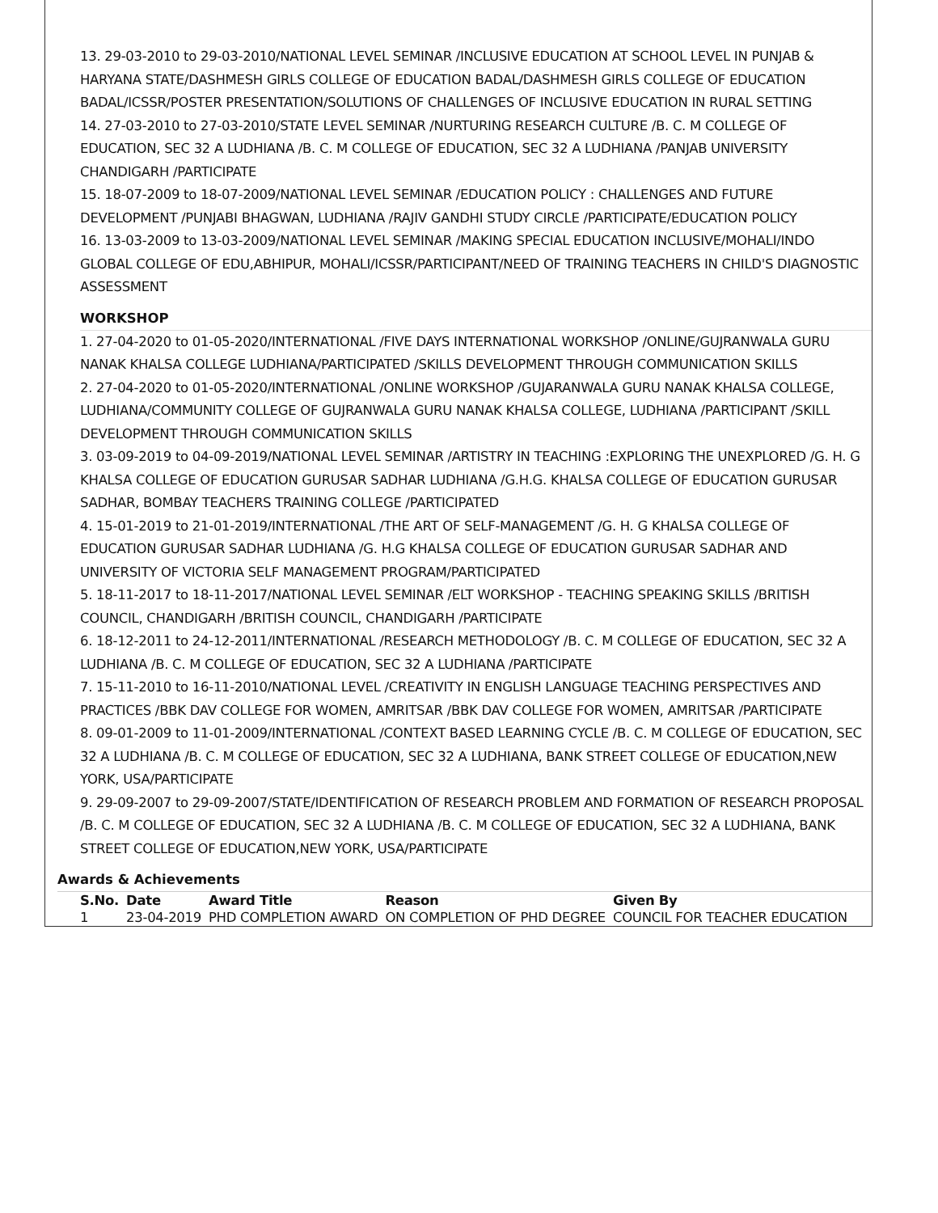13. 29-03-2010 to 29-03-2010/NATIONAL LEVEL SEMINAR /INCLUSIVE EDUCATION AT SCHOOL LEVEL IN PUNJAB & HARYANA STATE/DASHMESH GIRLS COLLEGE OF EDUCATION BADAL/DASHMESH GIRLS COLLEGE OF EDUCATION BADAL/ICSSR/POSTER PRESENTATION/SOLUTIONS OF CHALLENGES OF INCLUSIVE EDUCATION IN RURAL SETTING
14. 27-03-2010 to 27-03-2010/STATE LEVEL SEMINAR /NURTURING RESEARCH CULTURE /B. C. M COLLEGE OF EDUCATION, SEC 32 A LUDHIANA /B. C. M COLLEGE OF EDUCATION, SEC 32 A LUDHIANA /PANJAB UNIVERSITY CHANDIGARH /PARTICIPATE
15. 18-07-2009 to 18-07-2009/NATIONAL LEVEL SEMINAR /EDUCATION POLICY : CHALLENGES AND FUTURE DEVELOPMENT /PUNJABI BHAGWAN, LUDHIANA /RAJIV GANDHI STUDY CIRCLE /PARTICIPATE/EDUCATION POLICY
16. 13-03-2009 to 13-03-2009/NATIONAL LEVEL SEMINAR /MAKING SPECIAL EDUCATION INCLUSIVE/MOHALI/INDO GLOBAL COLLEGE OF EDU,ABHIPUR, MOHALI/ICSSR/PARTICIPANT/NEED OF TRAINING TEACHERS IN CHILD'S DIAGNOSTIC ASSESSMENT
WORKSHOP
1. 27-04-2020 to 01-05-2020/INTERNATIONAL /FIVE DAYS INTERNATIONAL WORKSHOP /ONLINE/GUJRANWALA GURU NANAK KHALSA COLLEGE LUDHIANA/PARTICIPATED /SKILLS DEVELOPMENT THROUGH COMMUNICATION SKILLS
2. 27-04-2020 to 01-05-2020/INTERNATIONAL /ONLINE WORKSHOP /GUJARANWALA GURU NANAK KHALSA COLLEGE, LUDHIANA/COMMUNITY COLLEGE OF GUJRANWALA GURU NANAK KHALSA COLLEGE, LUDHIANA /PARTICIPANT /SKILL DEVELOPMENT THROUGH COMMUNICATION SKILLS
3. 03-09-2019 to 04-09-2019/NATIONAL LEVEL SEMINAR /ARTISTRY IN TEACHING :EXPLORING THE UNEXPLORED /G. H. G KHALSA COLLEGE OF EDUCATION GURUSAR SADHAR LUDHIANA /G.H.G. KHALSA COLLEGE OF EDUCATION GURUSAR SADHAR, BOMBAY TEACHERS TRAINING COLLEGE /PARTICIPATED
4. 15-01-2019 to 21-01-2019/INTERNATIONAL /THE ART OF SELF-MANAGEMENT /G. H. G KHALSA COLLEGE OF EDUCATION GURUSAR SADHAR LUDHIANA /G. H.G KHALSA COLLEGE OF EDUCATION GURUSAR SADHAR AND UNIVERSITY OF VICTORIA SELF MANAGEMENT PROGRAM/PARTICIPATED
5. 18-11-2017 to 18-11-2017/NATIONAL LEVEL SEMINAR /ELT WORKSHOP - TEACHING SPEAKING SKILLS /BRITISH COUNCIL, CHANDIGARH /BRITISH COUNCIL, CHANDIGARH /PARTICIPATE
6. 18-12-2011 to 24-12-2011/INTERNATIONAL /RESEARCH METHODOLOGY /B. C. M COLLEGE OF EDUCATION, SEC 32 A LUDHIANA /B. C. M COLLEGE OF EDUCATION, SEC 32 A LUDHIANA /PARTICIPATE
7. 15-11-2010 to 16-11-2010/NATIONAL LEVEL /CREATIVITY IN ENGLISH LANGUAGE TEACHING PERSPECTIVES AND PRACTICES /BBK DAV COLLEGE FOR WOMEN, AMRITSAR /BBK DAV COLLEGE FOR WOMEN, AMRITSAR /PARTICIPATE
8. 09-01-2009 to 11-01-2009/INTERNATIONAL /CONTEXT BASED LEARNING CYCLE /B. C. M COLLEGE OF EDUCATION, SEC 32 A LUDHIANA /B. C. M COLLEGE OF EDUCATION, SEC 32 A LUDHIANA, BANK STREET COLLEGE OF EDUCATION,NEW YORK, USA/PARTICIPATE
9. 29-09-2007 to 29-09-2007/STATE/IDENTIFICATION OF RESEARCH PROBLEM AND FORMATION OF RESEARCH PROPOSAL /B. C. M COLLEGE OF EDUCATION, SEC 32 A LUDHIANA /B. C. M COLLEGE OF EDUCATION, SEC 32 A LUDHIANA, BANK STREET COLLEGE OF EDUCATION,NEW YORK, USA/PARTICIPATE
Awards & Achievements
| S.No. | Date | Award Title | Reason | Given By |
| --- | --- | --- | --- | --- |
| 1 | 23-04-2019 | PHD COMPLETION AWARD | ON COMPLETION OF PHD DEGREE | COUNCIL FOR TEACHER EDUCATION |